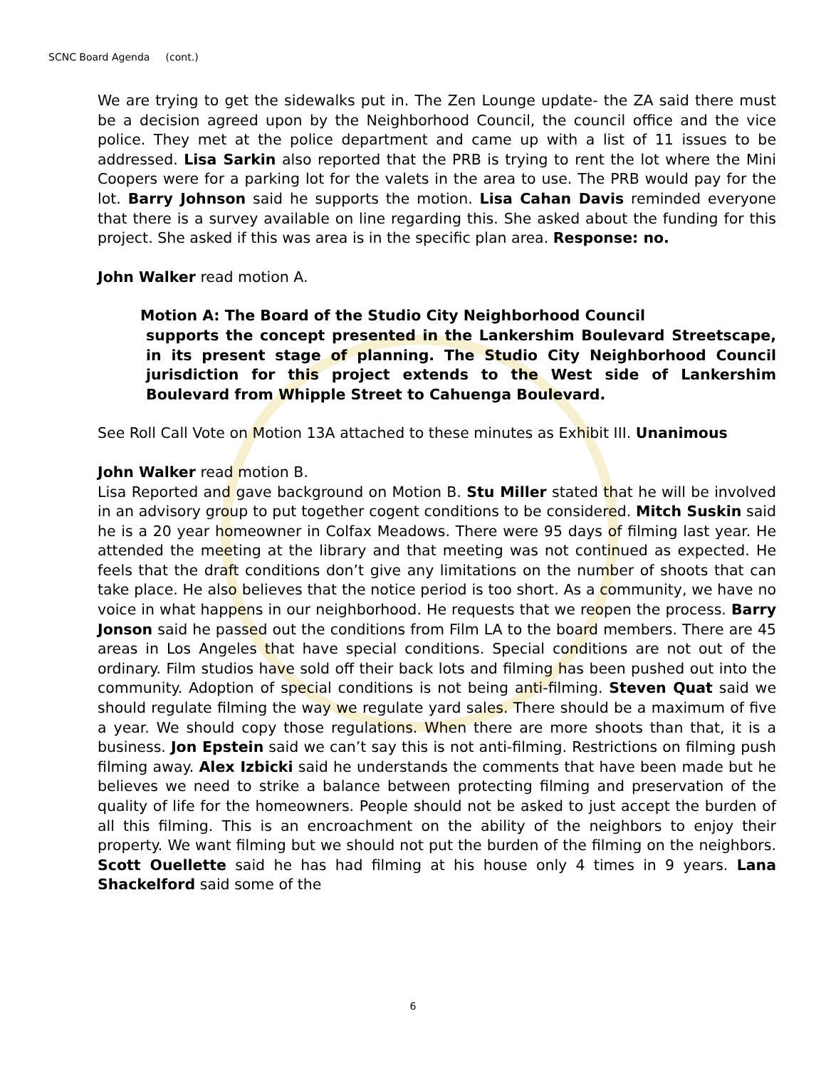SCNC Board Agenda (cont.)
We are trying to get the sidewalks put in. The Zen Lounge update- the ZA said there must be a decision agreed upon by the Neighborhood Council, the council office and the vice police. They met at the police department and came up with a list of 11 issues to be addressed. Lisa Sarkin also reported that the PRB is trying to rent the lot where the Mini Coopers were for a parking lot for the valets in the area to use. The PRB would pay for the lot. Barry Johnson said he supports the motion. Lisa Cahan Davis reminded everyone that there is a survey available on line regarding this. She asked about the funding for this project. She asked if this was area is in the specific plan area. Response: no.
John Walker read motion A.
Motion A: The Board of the Studio City Neighborhood Council
supports the concept presented in the Lankershim Boulevard Streetscape, in its present stage of planning. The Studio City Neighborhood Council jurisdiction for this project extends to the West side of Lankershim Boulevard from Whipple Street to Cahuenga Boulevard.
See Roll Call Vote on Motion 13A attached to these minutes as Exhibit III. Unanimous
John Walker read motion B.
Lisa Reported and gave background on Motion B. Stu Miller stated that he will be involved in an advisory group to put together cogent conditions to be considered. Mitch Suskin said he is a 20 year homeowner in Colfax Meadows. There were 95 days of filming last year. He attended the meeting at the library and that meeting was not continued as expected. He feels that the draft conditions don’t give any limitations on the number of shoots that can take place. He also believes that the notice period is too short. As a community, we have no voice in what happens in our neighborhood. He requests that we reopen the process. Barry Jonson said he passed out the conditions from Film LA to the board members. There are 45 areas in Los Angeles that have special conditions. Special conditions are not out of the ordinary. Film studios have sold off their back lots and filming has been pushed out into the community. Adoption of special conditions is not being anti-filming. Steven Quat said we should regulate filming the way we regulate yard sales. There should be a maximum of five a year. We should copy those regulations. When there are more shoots than that, it is a business. Jon Epstein said we can’t say this is not anti-filming. Restrictions on filming push filming away. Alex Izbicki said he understands the comments that have been made but he believes we need to strike a balance between protecting filming and preservation of the quality of life for the homeowners. People should not be asked to just accept the burden of all this filming. This is an encroachment on the ability of the neighbors to enjoy their property. We want filming but we should not put the burden of the filming on the neighbors. Scott Ouellette said he has had filming at his house only 4 times in 9 years. Lana Shackelford said some of the
6